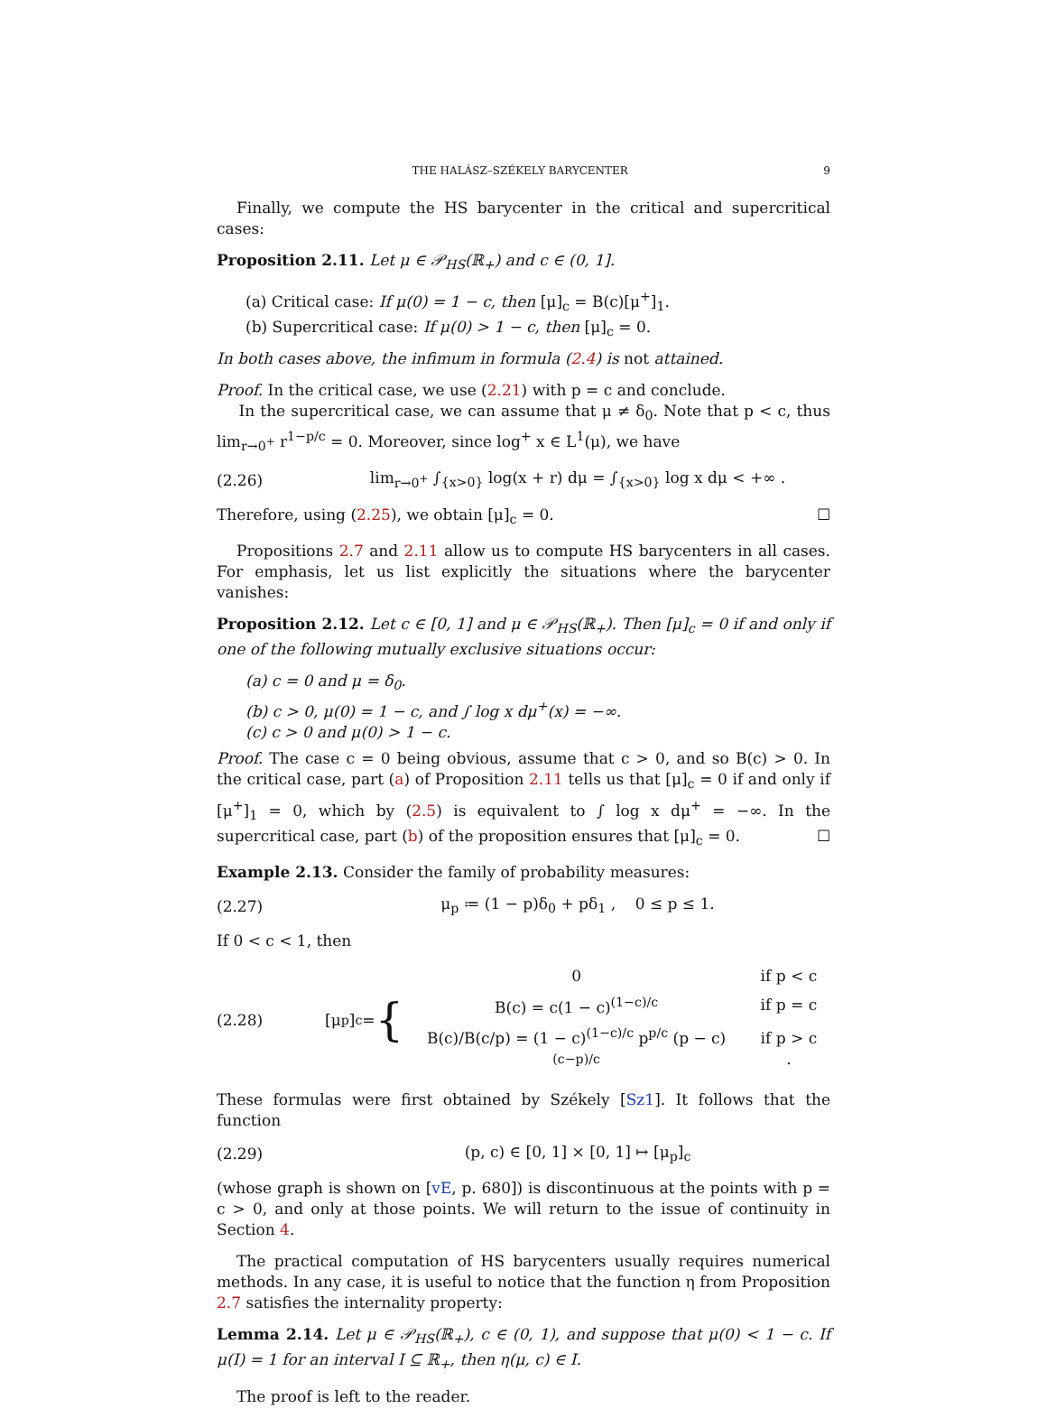THE HALÁSZ–SZÉKELY BARYCENTER 9
Finally, we compute the HS barycenter in the critical and supercritical cases:
Proposition 2.11. Let μ ∈ 𝒫<sub>HS</sub>(ℝ<sub>+</sub>) and c ∈ (0, 1].
(a) Critical case: If μ(0) = 1 − c, then [μ]<sub>c</sub> = B(c)[μ<sup>+</sup>]<sub>1</sub>.
(b) Supercritical case: If μ(0) > 1 − c, then [μ]<sub>c</sub> = 0.
In both cases above, the infimum in formula (2.4) is not attained.
Proof. In the critical case, we use (2.21) with p = c and conclude.
In the supercritical case, we can assume that μ ≠ δ<sub>0</sub>. Note that p < c, thus lim<sub>r→0<sup>+</sup></sub> r<sup>1−p/c</sup> = 0. Moreover, since log<sup>+</sup> x ∈ L<sup>1</sup>(μ), we have
(2.26) lim<sub>r→0<sup>+</sup></sub> ∫<sub>{x>0}</sub> log(x + r) dμ = ∫<sub>{x>0}</sub> log x dμ < +∞ .
Therefore, using (2.25), we obtain [μ]<sub>c</sub> = 0. ☐
Propositions 2.7 and 2.11 allow us to compute HS barycenters in all cases. For emphasis, let us list explicitly the situations where the barycenter vanishes:
Proposition 2.12. Let c ∈ [0, 1] and μ ∈ 𝒫<sub>HS</sub>(ℝ<sub>+</sub>). Then [μ]<sub>c</sub> = 0 if and only if one of the following mutually exclusive situations occur:
(a) c = 0 and μ = δ<sub>0</sub>.
(b) c > 0, μ(0) = 1 − c, and ∫ log x dμ<sup>+</sup>(x) = −∞.
(c) c > 0 and μ(0) > 1 − c.
Proof. The case c = 0 being obvious, assume that c > 0, and so B(c) > 0. In the critical case, part (a) of Proposition 2.11 tells us that [μ]<sub>c</sub> = 0 if and only if [μ<sup>+</sup>]<sub>1</sub> = 0, which by (2.5) is equivalent to ∫ log x dμ<sup>+</sup> = −∞. In the supercritical case, part (b) of the proposition ensures that [μ]<sub>c</sub> = 0. ☐
Example 2.13. Consider the family of probability measures:
(2.27) μ<sub>p</sub> ≔ (1 − p)δ<sub>0</sub> + pδ<sub>1</sub> , 0 ≤ p ≤ 1.
If 0 < c < 1, then
(2.28) [μ<sub>p</sub>]<sub>c</sub> = {
| 0 | if p < c |
| B(c) = c(1 − c)<sup>(1−c)/c</sup> | if p = c |
| B(c)/B(c/p) = (1 − c)<sup>(1−c)/c</sup> p<sup>p/c</sup> (p − c)<sup>(c−p)/c</sup> | if p > c . |
These formulas were first obtained by Székely [Sz1]. It follows that the function
(2.29) (p, c) ∈ [0, 1] × [0, 1] ↦ [μ<sub>p</sub>]<sub>c</sub>
(whose graph is shown on [vE, p. 680]) is discontinuous at the points with p = c > 0, and only at those points. We will return to the issue of continuity in Section 4.
The practical computation of HS barycenters usually requires numerical methods. In any case, it is useful to notice that the function η from Proposition 2.7 satisfies the internality property:
Lemma 2.14. Let μ ∈ 𝒫<sub>HS</sub>(ℝ<sub>+</sub>), c ∈ (0, 1), and suppose that μ(0) < 1 − c. If μ(I) = 1 for an interval I ⊆ ℝ<sub>+</sub>, then η(μ, c) ∈ I.
The proof is left to the reader.